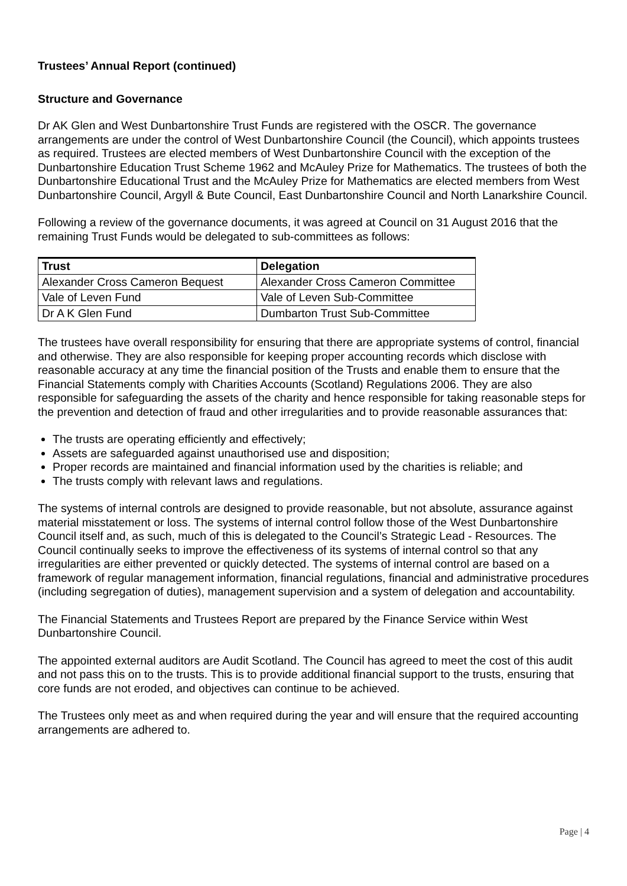Trustees’ Annual Report (continued)
Structure and Governance
Dr AK Glen and West Dunbartonshire Trust Funds are registered with the OSCR. The governance arrangements are under the control of West Dunbartonshire Council (the Council), which appoints trustees as required. Trustees are elected members of West Dunbartonshire Council with the exception of the Dunbartonshire Education Trust Scheme 1962 and McAuley Prize for Mathematics. The trustees of both the Dunbartonshire Educational Trust and the McAuley Prize for Mathematics are elected members from West Dunbartonshire Council, Argyll & Bute Council, East Dunbartonshire Council and North Lanarkshire Council.
Following a review of the governance documents, it was agreed at Council on 31 August 2016 that the remaining Trust Funds would be delegated to sub-committees as follows:
| Trust | Delegation |
| --- | --- |
| Alexander Cross Cameron Bequest | Alexander Cross Cameron Committee |
| Vale of Leven Fund | Vale of Leven Sub-Committee |
| Dr A K Glen Fund | Dumbarton Trust Sub-Committee |
The trustees have overall responsibility for ensuring that there are appropriate systems of control, financial and otherwise. They are also responsible for keeping proper accounting records which disclose with reasonable accuracy at any time the financial position of the Trusts and enable them to ensure that the Financial Statements comply with Charities Accounts (Scotland) Regulations 2006. They are also responsible for safeguarding the assets of the charity and hence responsible for taking reasonable steps for the prevention and detection of fraud and other irregularities and to provide reasonable assurances that:
The trusts are operating efficiently and effectively;
Assets are safeguarded against unauthorised use and disposition;
Proper records are maintained and financial information used by the charities is reliable; and
The trusts comply with relevant laws and regulations.
The systems of internal controls are designed to provide reasonable, but not absolute, assurance against material misstatement or loss. The systems of internal control follow those of the West Dunbartonshire Council itself and, as such, much of this is delegated to the Council’s Strategic Lead - Resources. The Council continually seeks to improve the effectiveness of its systems of internal control so that any irregularities are either prevented or quickly detected. The systems of internal control are based on a framework of regular management information, financial regulations, financial and administrative procedures (including segregation of duties), management supervision and a system of delegation and accountability.
The Financial Statements and Trustees Report are prepared by the Finance Service within West Dunbartonshire Council.
The appointed external auditors are Audit Scotland. The Council has agreed to meet the cost of this audit and not pass this on to the trusts. This is to provide additional financial support to the trusts, ensuring that core funds are not eroded, and objectives can continue to be achieved.
The Trustees only meet as and when required during the year and will ensure that the required accounting arrangements are adhered to.
Page | 4